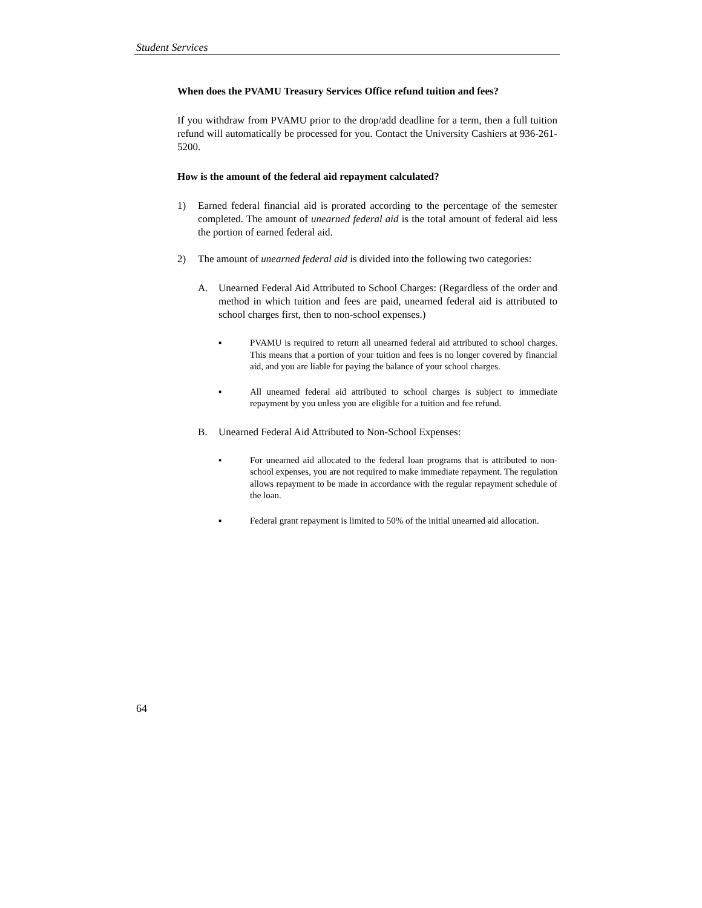Student Services
When does the PVAMU Treasury Services Office refund tuition and fees?
If you withdraw from PVAMU prior to the drop/add deadline for a term, then a full tuition refund will automatically be processed for you. Contact the University Cashiers at 936-261-5200.
How is the amount of the federal aid repayment calculated?
1) Earned federal financial aid is prorated according to the percentage of the semester completed. The amount of unearned federal aid is the total amount of federal aid less the portion of earned federal aid.
2) The amount of unearned federal aid is divided into the following two categories:
A. Unearned Federal Aid Attributed to School Charges: (Regardless of the order and method in which tuition and fees are paid, unearned federal aid is attributed to school charges first, then to non-school expenses.)
▪ PVAMU is required to return all unearned federal aid attributed to school charges. This means that a portion of your tuition and fees is no longer covered by financial aid, and you are liable for paying the balance of your school charges.
▪ All unearned federal aid attributed to school charges is subject to immediate repayment by you unless you are eligible for a tuition and fee refund.
B. Unearned Federal Aid Attributed to Non-School Expenses:
▪ For unearned aid allocated to the federal loan programs that is attributed to non-school expenses, you are not required to make immediate repayment. The regulation allows repayment to be made in accordance with the regular repayment schedule of the loan.
▪ Federal grant repayment is limited to 50% of the initial unearned aid allocation.
64